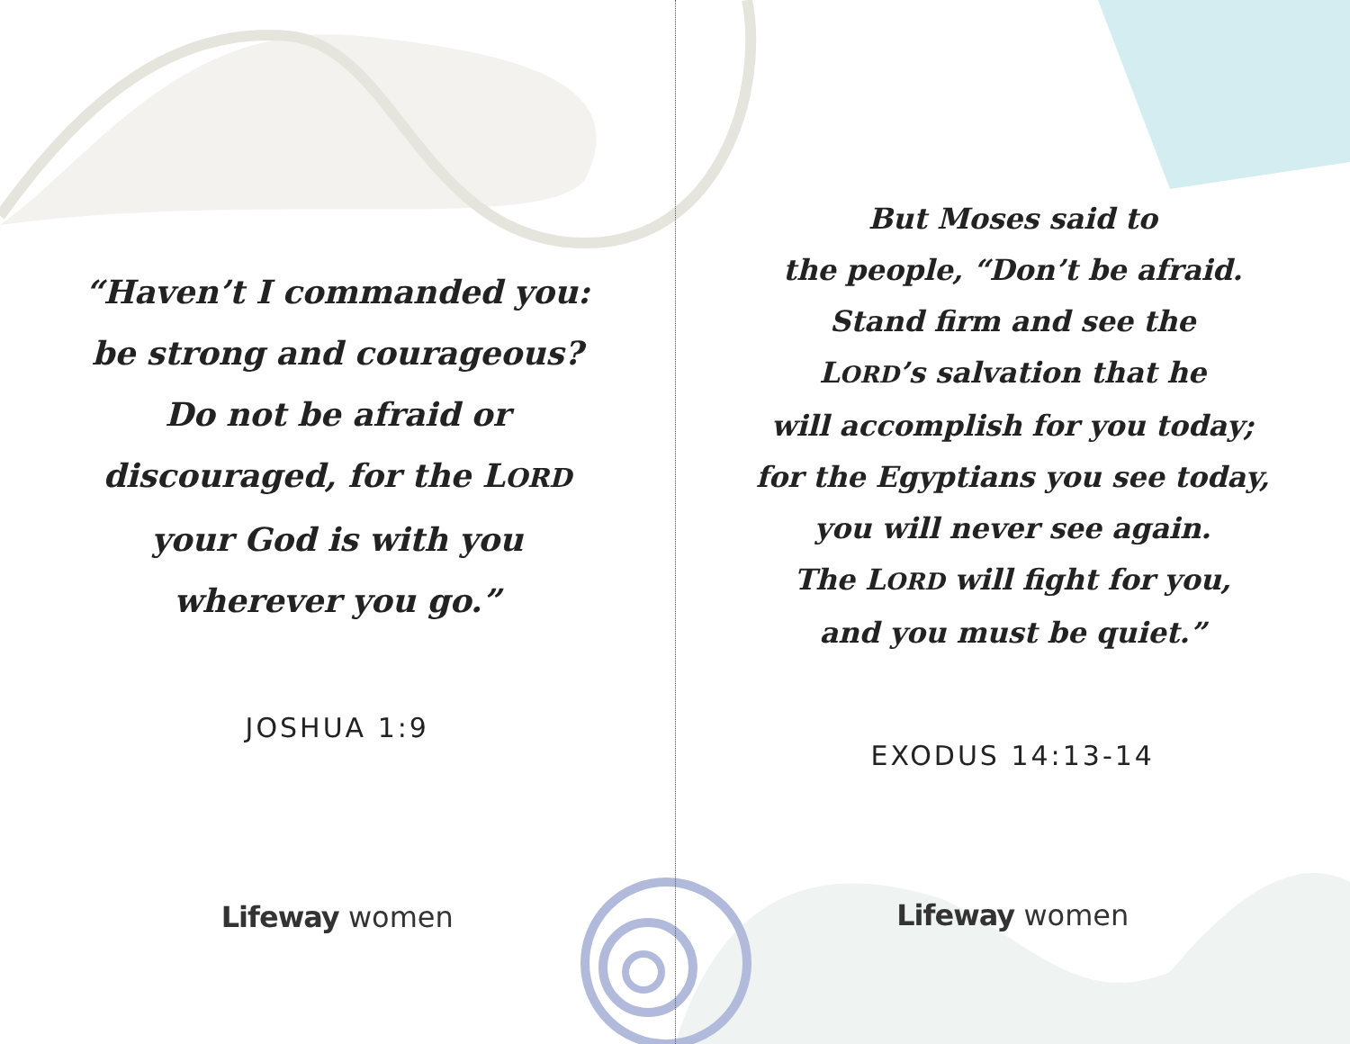“Haven’t I commanded you:
be strong and courageous?
Do not be afraid or
discouraged, for the LORD
your God is with you
wherever you go.”
JOSHUA 1:9
Lifeway women
But Moses said to
the people, “Don’t be afraid.
Stand firm and see the
LORD’s salvation that he
will accomplish for you today;
for the Egyptians you see today,
you will never see again.
The LORD will fight for you,
and you must be quiet.”
EXODUS 14:13-14
Lifeway women